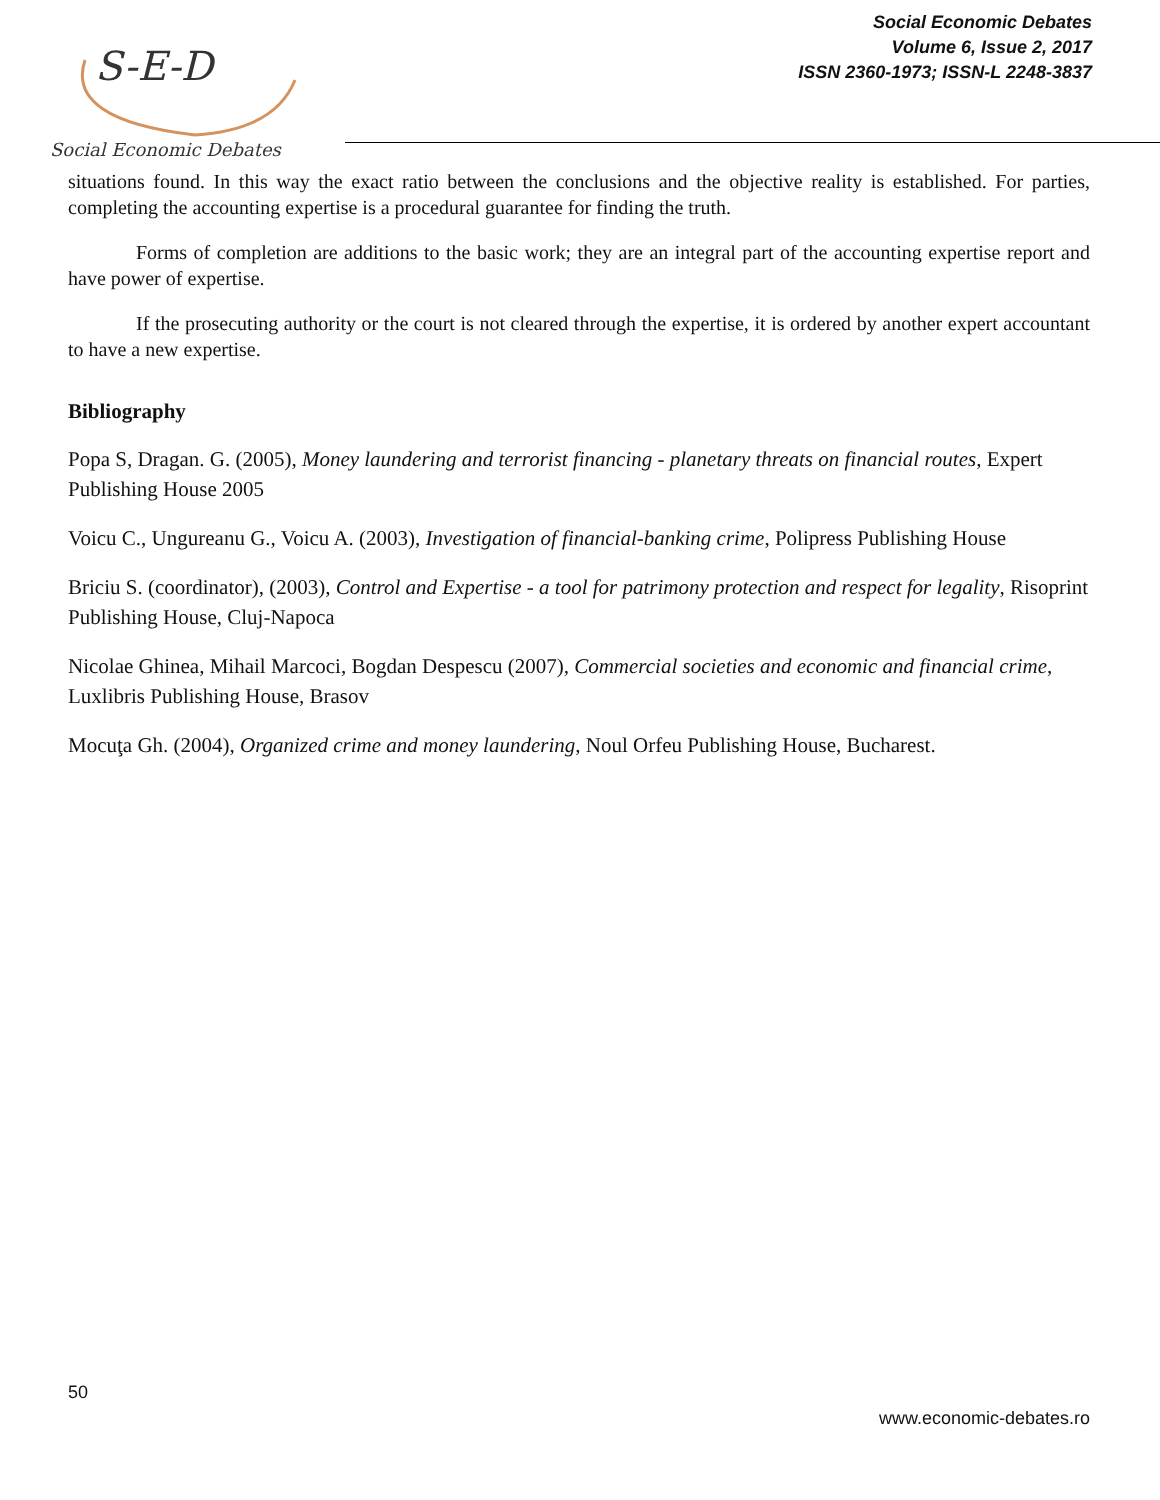S-E-D
Social Economic Debates
Social Economic Debates
Volume 6, Issue 2, 2017
ISSN 2360-1973; ISSN-L 2248-3837
situations found. In this way the exact ratio between the conclusions and the objective reality is established. For parties, completing the accounting expertise is a procedural guarantee for finding the truth.
Forms of completion are additions to the basic work; they are an integral part of the accounting expertise report and have power of expertise.
If the prosecuting authority or the court is not cleared through the expertise, it is ordered by another expert accountant to have a new expertise.
Bibliography
Popa S, Dragan. G. (2005), Money laundering and terrorist financing - planetary threats on financial routes, Expert Publishing House 2005
Voicu C., Ungureanu G., Voicu A. (2003), Investigation of financial-banking crime, Polipress Publishing House
Briciu S. (coordinator), (2003), Control and Expertise - a tool for patrimony protection and respect for legality, Risoprint Publishing House, Cluj-Napoca
Nicolae Ghinea, Mihail Marcoci, Bogdan Despescu (2007), Commercial societies and economic and financial crime, Luxlibris Publishing House, Brasov
Mocuţa Gh. (2004), Organized crime and money laundering, Noul Orfeu Publishing House, Bucharest.
50
www.economic-debates.ro